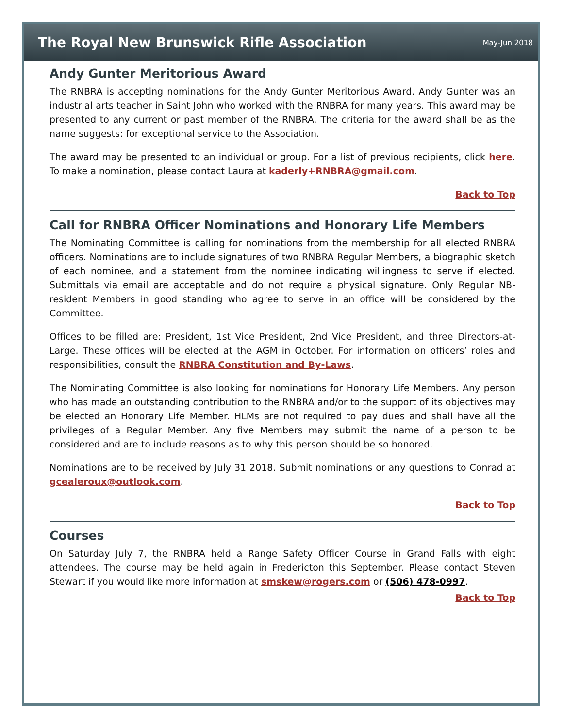The Royal New Brunswick Rifle Association
May-Jun 2018
Andy Gunter Meritorious Award
The RNBRA is accepting nominations for the Andy Gunter Meritorious Award. Andy Gunter was an industrial arts teacher in Saint John who worked with the RNBRA for many years. This award may be presented to any current or past member of the RNBRA. The criteria for the award shall be as the name suggests: for exceptional service to the Association.
The award may be presented to an individual or group. For a list of previous recipients, click here. To make a nomination, please contact Laura at kaderly+RNBRA@gmail.com.
Back to Top
Call for RNBRA Officer Nominations and Honorary Life Members
The Nominating Committee is calling for nominations from the membership for all elected RNBRA officers. Nominations are to include signatures of two RNBRA Regular Members, a biographic sketch of each nominee, and a statement from the nominee indicating willingness to serve if elected. Submittals via email are acceptable and do not require a physical signature. Only Regular NB-resident Members in good standing who agree to serve in an office will be considered by the Committee.
Offices to be filled are: President, 1st Vice President, 2nd Vice President, and three Directors-at-Large. These offices will be elected at the AGM in October. For information on officers’ roles and responsibilities, consult the RNBRA Constitution and By-Laws.
The Nominating Committee is also looking for nominations for Honorary Life Members. Any person who has made an outstanding contribution to the RNBRA and/or to the support of its objectives may be elected an Honorary Life Member. HLMs are not required to pay dues and shall have all the privileges of a Regular Member. Any five Members may submit the name of a person to be considered and are to include reasons as to why this person should be so honored.
Nominations are to be received by July 31 2018. Submit nominations or any questions to Conrad at gcealeroux@outlook.com.
Back to Top
Courses
On Saturday July 7, the RNBRA held a Range Safety Officer Course in Grand Falls with eight attendees. The course may be held again in Fredericton this September. Please contact Steven Stewart if you would like more information at smskew@rogers.com or (506) 478-0997.
Back to Top